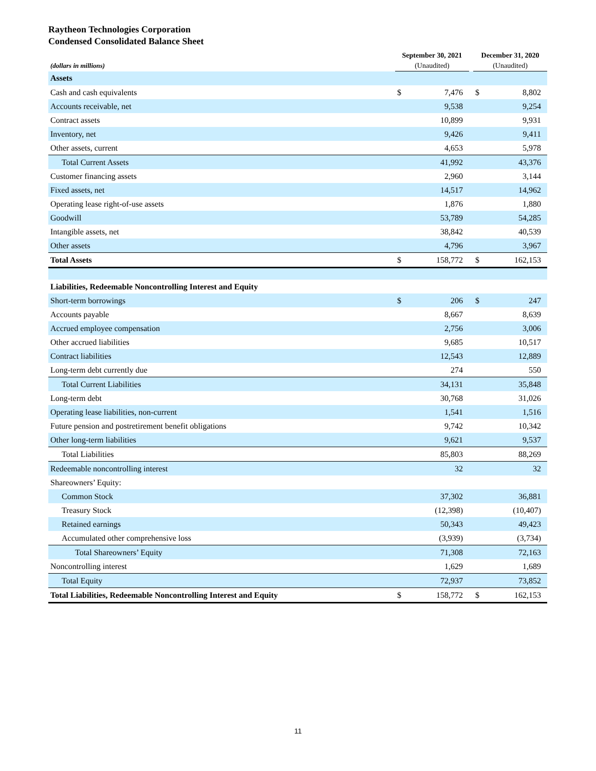Raytheon Technologies Corporation
Condensed Consolidated Balance Sheet
| | September 30, 2021 | | | | December 31, 2020 | | |
| --- | --- | --- | --- | --- | --- | --- | --- |
| (dollars in millions) | (Unaudited) | | | | (Unaudited) | | |
| Assets | | | | | | | |
| Cash and cash equivalents | $ | 7,476 | | | $ | 8,802 | |
| Accounts receivable, net | | 9,538 | | | | 9,254 | |
| Contract assets | | 10,899 | | | | 9,931 | |
| Inventory, net | | 9,426 | | | | 9,411 | |
| Other assets, current | | 4,653 | | | | 5,978 | |
| Total Current Assets | | 41,992 | | | | 43,376 | |
| Customer financing assets | | 2,960 | | | | 3,144 | |
| Fixed assets, net | | 14,517 | | | | 14,962 | |
| Operating lease right-of-use assets | | 1,876 | | | | 1,880 | |
| Goodwill | | 53,789 | | | | 54,285 | |
| Intangible assets, net | | 38,842 | | | | 40,539 | |
| Other assets | | 4,796 | | | | 3,967 | |
| Total Assets | $ | 158,772 | | | $ | 162,153 | |
| Liabilities, Redeemable Noncontrolling Interest and Equity | | | | | | | |
| Short-term borrowings | $ | 206 | | | $ | 247 | |
| Accounts payable | | 8,667 | | | | 8,639 | |
| Accrued employee compensation | | 2,756 | | | | 3,006 | |
| Other accrued liabilities | | 9,685 | | | | 10,517 | |
| Contract liabilities | | 12,543 | | | | 12,889 | |
| Long-term debt currently due | | 274 | | | | 550 | |
| Total Current Liabilities | | 34,131 | | | | 35,848 | |
| Long-term debt | | 30,768 | | | | 31,026 | |
| Operating lease liabilities, non-current | | 1,541 | | | | 1,516 | |
| Future pension and postretirement benefit obligations | | 9,742 | | | | 10,342 | |
| Other long-term liabilities | | 9,621 | | | | 9,537 | |
| Total Liabilities | | 85,803 | | | | 88,269 | |
| Redeemable noncontrolling interest | | 32 | | | | 32 | |
| Shareowners’ Equity: | | | | | | | |
| Common Stock | | 37,302 | | | | 36,881 | |
| Treasury Stock | | (12,398) | | | | (10,407) | |
| Retained earnings | | 50,343 | | | | 49,423 | |
| Accumulated other comprehensive loss | | (3,939) | | | | (3,734) | |
| Total Shareowners’ Equity | | 71,308 | | | | 72,163 | |
| Noncontrolling interest | | 1,629 | | | | 1,689 | |
| Total Equity | | 72,937 | | | | 73,852 | |
| Total Liabilities, Redeemable Noncontrolling Interest and Equity | $ | 158,772 | | | $ | 162,153 | |
11